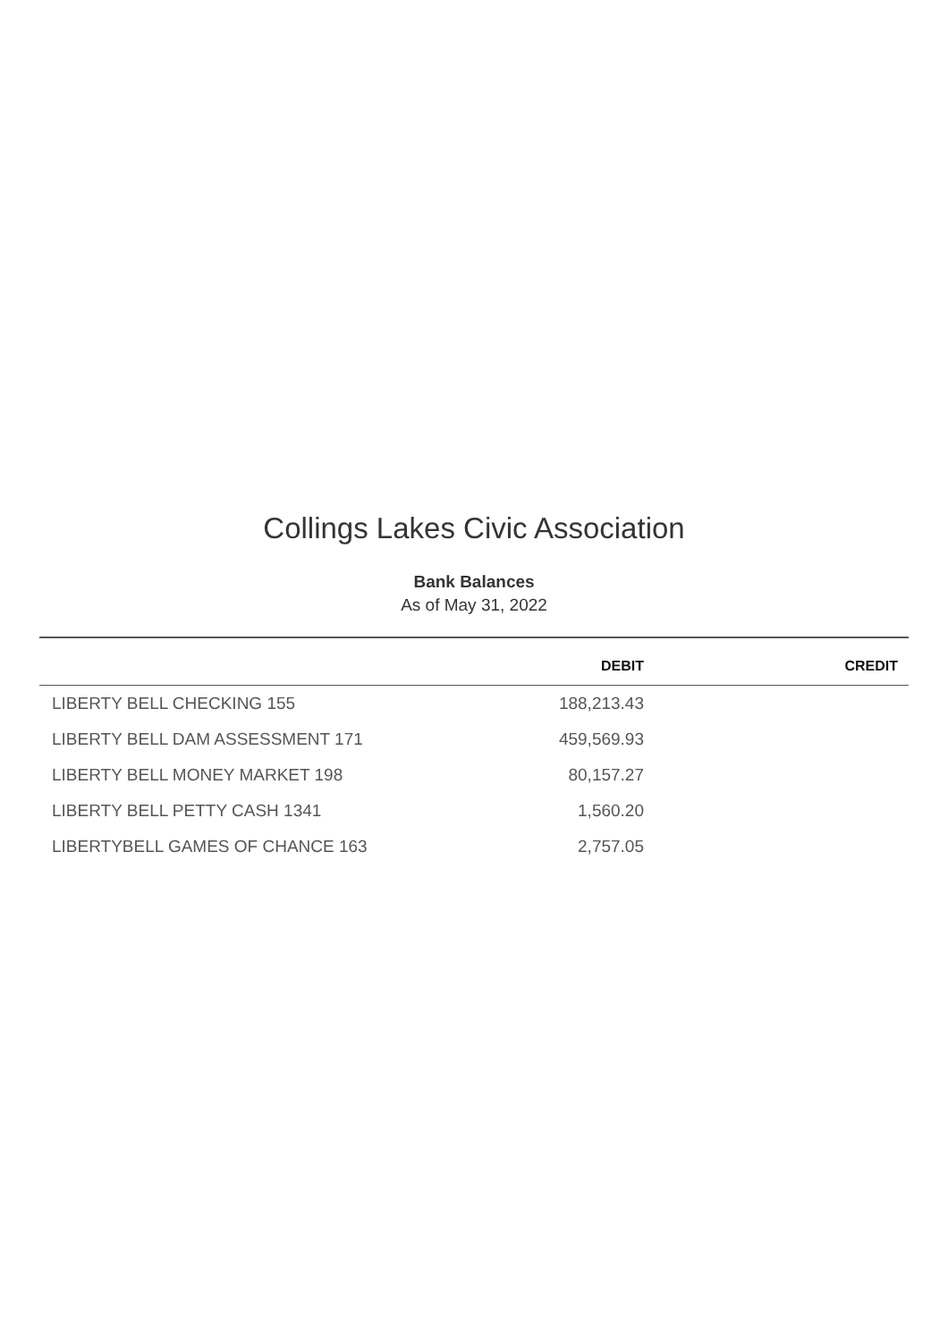Collings Lakes Civic Association
Bank Balances
As of May 31, 2022
| | DEBIT | CREDIT |
| --- | --- | --- |
| LIBERTY BELL CHECKING 155 | 188,213.43 | |
| LIBERTY BELL DAM ASSESSMENT 171 | 459,569.93 | |
| LIBERTY BELL MONEY MARKET 198 | 80,157.27 | |
| LIBERTY BELL PETTY CASH 1341 | 1,560.20 | |
| LIBERTYBELL GAMES OF CHANCE 163 | 2,757.05 | |